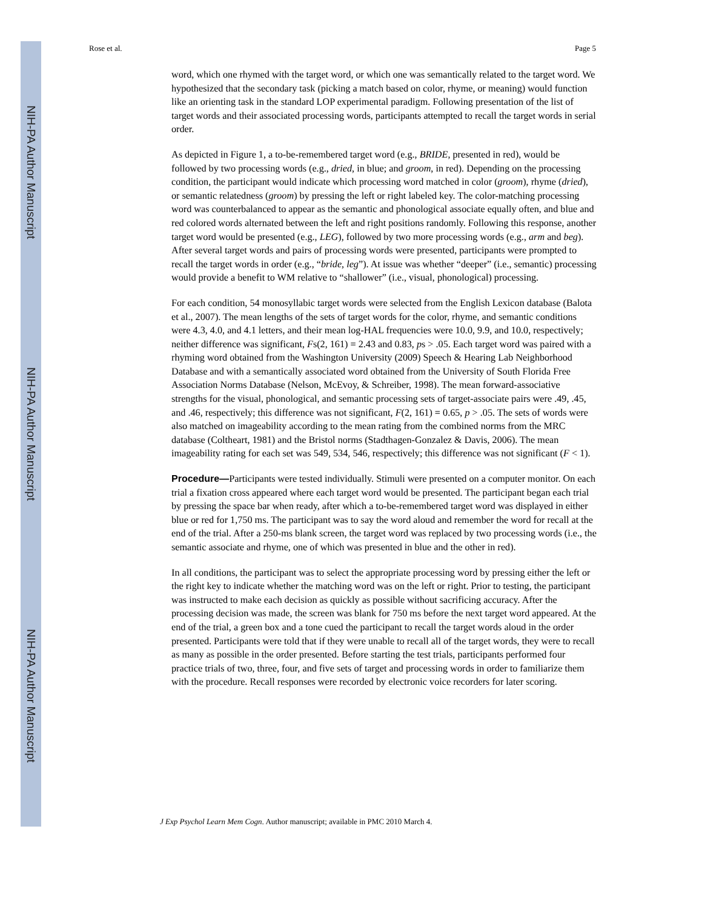NIH-PA Author Manuscript
NIH-PA Author Manuscript
NIH-PA Author Manuscript
Rose et al. Page 5
word, which one rhymed with the target word, or which one was semantically related to the target word. We hypothesized that the secondary task (picking a match based on color, rhyme, or meaning) would function like an orienting task in the standard LOP experimental paradigm. Following presentation of the list of target words and their associated processing words, participants attempted to recall the target words in serial order.
As depicted in Figure 1, a to-be-remembered target word (e.g., BRIDE, presented in red), would be followed by two processing words (e.g., dried, in blue; and groom, in red). Depending on the processing condition, the participant would indicate which processing word matched in color (groom), rhyme (dried), or semantic relatedness (groom) by pressing the left or right labeled key. The color-matching processing word was counterbalanced to appear as the semantic and phonological associate equally often, and blue and red colored words alternated between the left and right positions randomly. Following this response, another target word would be presented (e.g., LEG), followed by two more processing words (e.g., arm and beg). After several target words and pairs of processing words were presented, participants were prompted to recall the target words in order (e.g., “bride, leg”). At issue was whether “deeper” (i.e., semantic) processing would provide a benefit to WM relative to “shallower” (i.e., visual, phonological) processing.
For each condition, 54 monosyllabic target words were selected from the English Lexicon database (Balota et al., 2007). The mean lengths of the sets of target words for the color, rhyme, and semantic conditions were 4.3, 4.0, and 4.1 letters, and their mean log-HAL frequencies were 10.0, 9.9, and 10.0, respectively; neither difference was significant, Fs(2, 161) = 2.43 and 0.83, ps > .05. Each target word was paired with a rhyming word obtained from the Washington University (2009) Speech & Hearing Lab Neighborhood Database and with a semantically associated word obtained from the University of South Florida Free Association Norms Database (Nelson, McEvoy, & Schreiber, 1998). The mean forward-associative strengths for the visual, phonological, and semantic processing sets of target-associate pairs were .49, .45, and .46, respectively; this difference was not significant, F(2, 161) = 0.65, p > .05. The sets of words were also matched on imageability according to the mean rating from the combined norms from the MRC database (Coltheart, 1981) and the Bristol norms (Stadthagen-Gonzalez & Davis, 2006). The mean imageability rating for each set was 549, 534, 546, respectively; this difference was not significant (F < 1).
Procedure—Participants were tested individually. Stimuli were presented on a computer monitor. On each trial a fixation cross appeared where each target word would be presented. The participant began each trial by pressing the space bar when ready, after which a to-be-remembered target word was displayed in either blue or red for 1,750 ms. The participant was to say the word aloud and remember the word for recall at the end of the trial. After a 250-ms blank screen, the target word was replaced by two processing words (i.e., the semantic associate and rhyme, one of which was presented in blue and the other in red).
In all conditions, the participant was to select the appropriate processing word by pressing either the left or the right key to indicate whether the matching word was on the left or right. Prior to testing, the participant was instructed to make each decision as quickly as possible without sacrificing accuracy. After the processing decision was made, the screen was blank for 750 ms before the next target word appeared. At the end of the trial, a green box and a tone cued the participant to recall the target words aloud in the order presented. Participants were told that if they were unable to recall all of the target words, they were to recall as many as possible in the order presented. Before starting the test trials, participants performed four practice trials of two, three, four, and five sets of target and processing words in order to familiarize them with the procedure. Recall responses were recorded by electronic voice recorders for later scoring.
J Exp Psychol Learn Mem Cogn. Author manuscript; available in PMC 2010 March 4.